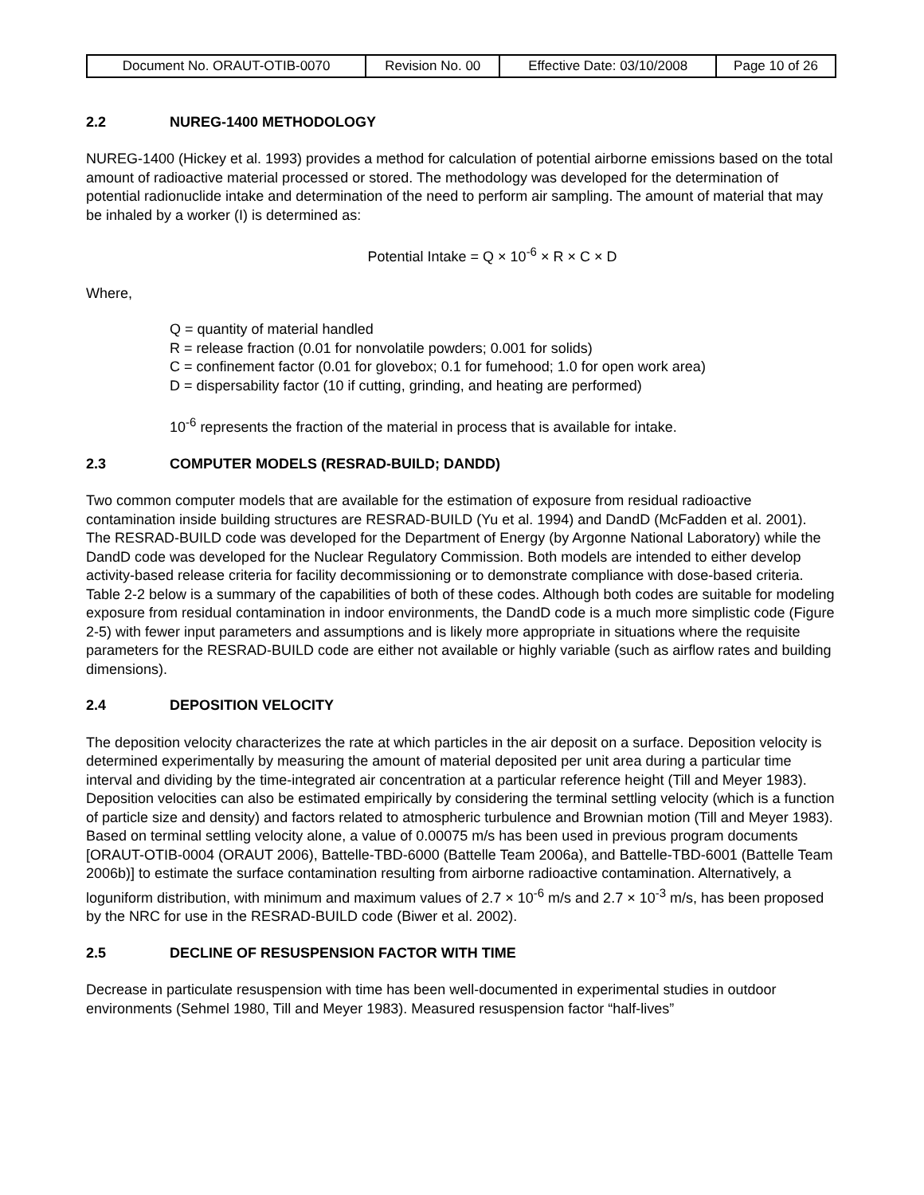| Document No. ORAUT-OTIB-0070 | Revision No. 00 | Effective Date: 03/10/2008 | Page 10 of 26 |
2.2 NUREG-1400 METHODOLOGY
NUREG-1400 (Hickey et al. 1993) provides a method for calculation of potential airborne emissions based on the total amount of radioactive material processed or stored. The methodology was developed for the determination of potential radionuclide intake and determination of the need to perform air sampling. The amount of material that may be inhaled by a worker (I) is determined as:
Potential Intake = Q × 10<sup>-6</sup> × R × C × D
Where,
Q = quantity of material handled
R = release fraction (0.01 for nonvolatile powders; 0.001 for solids)
C = confinement factor (0.01 for glovebox; 0.1 for fumehood; 1.0 for open work area)
D = dispersability factor (10 if cutting, grinding, and heating are performed)
10<sup>-6</sup> represents the fraction of the material in process that is available for intake.
2.3 COMPUTER MODELS (RESRAD-BUILD; DANDD)
Two common computer models that are available for the estimation of exposure from residual radioactive contamination inside building structures are RESRAD-BUILD (Yu et al. 1994) and DandD (McFadden et al. 2001). The RESRAD-BUILD code was developed for the Department of Energy (by Argonne National Laboratory) while the DandD code was developed for the Nuclear Regulatory Commission. Both models are intended to either develop activity-based release criteria for facility decommissioning or to demonstrate compliance with dose-based criteria. Table 2-2 below is a summary of the capabilities of both of these codes. Although both codes are suitable for modeling exposure from residual contamination in indoor environments, the DandD code is a much more simplistic code (Figure 2-5) with fewer input parameters and assumptions and is likely more appropriate in situations where the requisite parameters for the RESRAD-BUILD code are either not available or highly variable (such as airflow rates and building dimensions).
2.4 DEPOSITION VELOCITY
The deposition velocity characterizes the rate at which particles in the air deposit on a surface. Deposition velocity is determined experimentally by measuring the amount of material deposited per unit area during a particular time interval and dividing by the time-integrated air concentration at a particular reference height (Till and Meyer 1983). Deposition velocities can also be estimated empirically by considering the terminal settling velocity (which is a function of particle size and density) and factors related to atmospheric turbulence and Brownian motion (Till and Meyer 1983). Based on terminal settling velocity alone, a value of 0.00075 m/s has been used in previous program documents [ORAUT-OTIB-0004 (ORAUT 2006), Battelle-TBD-6000 (Battelle Team 2006a), and Battelle-TBD-6001 (Battelle Team 2006b)] to estimate the surface contamination resulting from airborne radioactive contamination. Alternatively, a loguniform distribution, with minimum and maximum values of 2.7 × 10<sup>-6</sup> m/s and 2.7 × 10<sup>-3</sup> m/s, has been proposed by the NRC for use in the RESRAD-BUILD code (Biwer et al. 2002).
2.5 DECLINE OF RESUSPENSION FACTOR WITH TIME
Decrease in particulate resuspension with time has been well-documented in experimental studies in outdoor environments (Sehmel 1980, Till and Meyer 1983). Measured resuspension factor “half-lives”